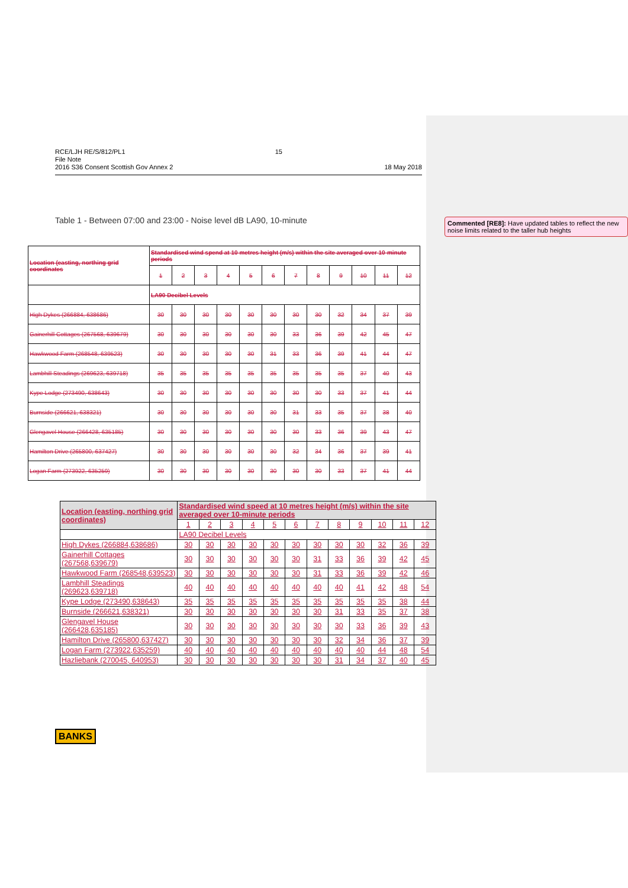RCE/LJH RE/S/812/PL1
File Note
2016 S36 Consent Scottish Gov Annex 2
15
18 May 2018
Table 1 - Between 07:00 and 23:00 - Noise level dB LA90, 10-minute
Commented [RE8]: Have updated tables to reflect the new noise limits related to the taller hub heights
| Location (easting, northing grid coordinates | Standardised wind spend at 10 metres height (m/s) within the site averaged over 10-minute periods | | | | | | | | | | | |
| --- | --- | --- | --- | --- | --- | --- | --- | --- | --- | --- | --- | --- |
| | 1 | 2 | 3 | 4 | 5 | 6 | 7 | 8 | 9 | 10 | 11 | 12 |
| | LA90 Decibel Levels | | | | | | | | | | | |
| High Dykes (266884, 638686) | 30 | 30 | 30 | 30 | 30 | 30 | 30 | 30 | 32 | 34 | 37 | 39 |
| Gainerhill Cottages (267568, 639679) | 30 | 30 | 30 | 30 | 30 | 30 | 33 | 36 | 39 | 42 | 45 | 47 |
| Hawkwood Farm (268548, 639523) | 30 | 30 | 30 | 30 | 30 | 31 | 33 | 36 | 39 | 41 | 44 | 47 |
| Lambhill Steadings (269623, 639718) | 35 | 35 | 35 | 35 | 35 | 35 | 35 | 35 | 35 | 37 | 40 | 43 |
| Kype Lodge (273490, 638643) | 30 | 30 | 30 | 30 | 30 | 30 | 30 | 30 | 33 | 37 | 41 | 44 |
| Burnside (266621, 638321) | 30 | 30 | 30 | 30 | 30 | 30 | 31 | 33 | 35 | 37 | 38 | 40 |
| Glengavel House (266428, 635185) | 30 | 30 | 30 | 30 | 30 | 30 | 30 | 33 | 36 | 39 | 43 | 47 |
| Hamilton Drive (265800, 637427) | 30 | 30 | 30 | 30 | 30 | 30 | 32 | 34 | 36 | 37 | 39 | 41 |
| Logan Farm (273922, 635259) | 30 | 30 | 30 | 30 | 30 | 30 | 30 | 30 | 33 | 37 | 41 | 44 |
| Location (easting, northing grid coordinates) | Standardised wind speed at 10 metres height (m/s) within the site averaged over 10-minute periods | | | | | | | | | | | |
| --- | --- | --- | --- | --- | --- | --- | --- | --- | --- | --- | --- | --- |
| | 1 | 2 | 3 | 4 | 5 | 6 | 7 | 8 | 9 | 10 | 11 | 12 |
| | LA90 Decibel Levels | | | | | | | | | | | |
| High Dykes (266884,638686) | 30 | 30 | 30 | 30 | 30 | 30 | 30 | 30 | 30 | 32 | 36 | 39 |
| Gainerhill Cottages (267568,639679) | 30 | 30 | 30 | 30 | 30 | 30 | 31 | 33 | 36 | 39 | 42 | 45 |
| Hawkwood Farm (268548,639523) | 30 | 30 | 30 | 30 | 30 | 30 | 31 | 33 | 36 | 39 | 42 | 46 |
| Lambhill Steadings (269623,639718) | 40 | 40 | 40 | 40 | 40 | 40 | 40 | 40 | 41 | 42 | 48 | 54 |
| Kype Lodge (273490,638643) | 35 | 35 | 35 | 35 | 35 | 35 | 35 | 35 | 35 | 35 | 38 | 44 |
| Burnside (266621,638321) | 30 | 30 | 30 | 30 | 30 | 30 | 30 | 31 | 33 | 35 | 37 | 38 |
| Glengavel House (266428,635185) | 30 | 30 | 30 | 30 | 30 | 30 | 30 | 30 | 33 | 36 | 39 | 43 |
| Hamilton Drive (265800,637427) | 30 | 30 | 30 | 30 | 30 | 30 | 30 | 32 | 34 | 36 | 37 | 39 |
| Logan Farm (273922,635259) | 40 | 40 | 40 | 40 | 40 | 40 | 40 | 40 | 40 | 44 | 48 | 54 |
| Hazliebank (270045, 640953) | 30 | 30 | 30 | 30 | 30 | 30 | 30 | 31 | 34 | 37 | 40 | 45 |
BANKS